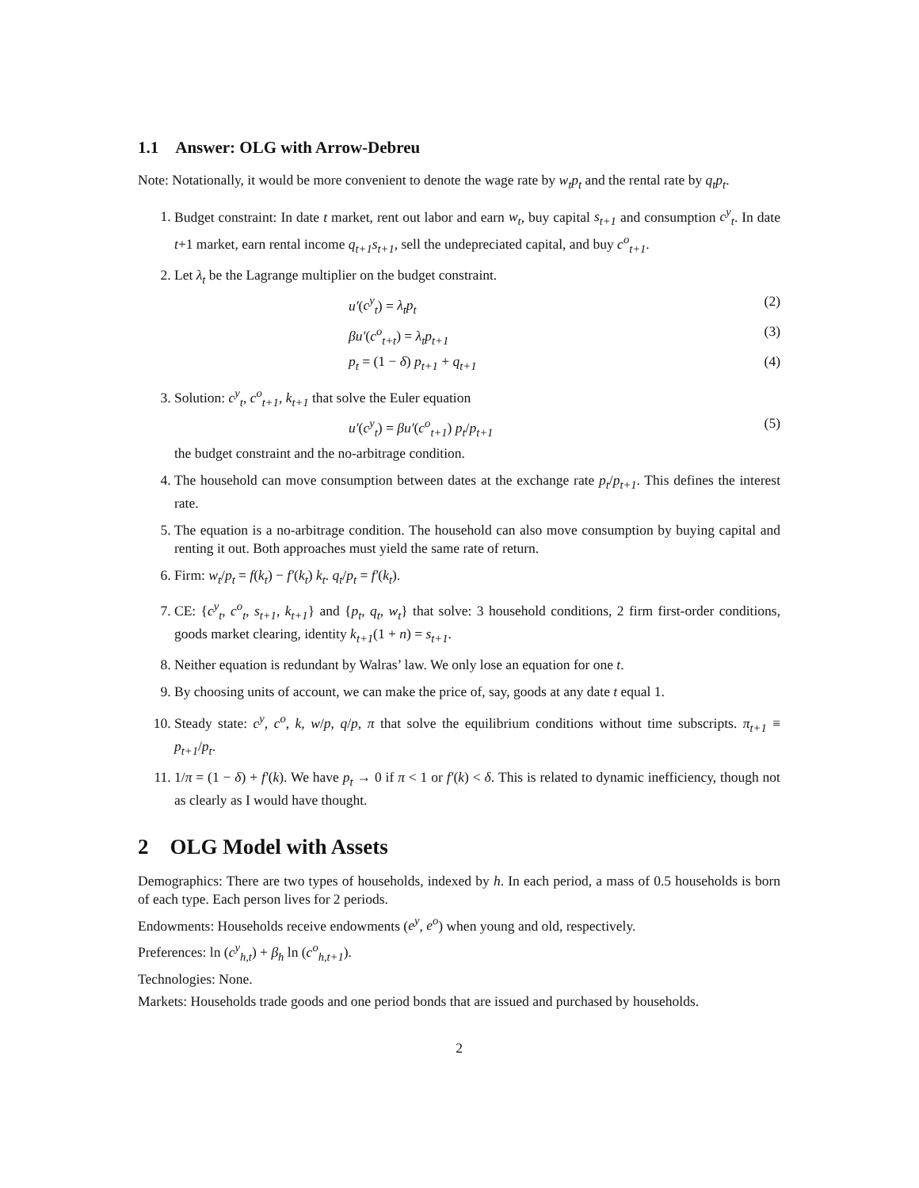1.1 Answer: OLG with Arrow-Debreu
Note: Notationally, it would be more convenient to denote the wage rate by w<sub>t</sub>p<sub>t</sub> and the rental rate by q<sub>t</sub>p<sub>t</sub>.
1. Budget constraint: In date t market, rent out labor and earn w<sub>t</sub>, buy capital s<sub>t+1</sub> and consumption c<sup>y</sup><sub>t</sub>. In date t+1 market, earn rental income q<sub>t+1</sub>s<sub>t+1</sub>, sell the undepreciated capital, and buy c<sup>o</sup><sub>t+1</sub>.
2. Let λ<sub>t</sub> be the Lagrange multiplier on the budget constraint.
u′(c<sup>y</sup><sub>t</sub>) = λ<sub>t</sub>p<sub>t</sub> (2)
βu′(c<sup>o</sup><sub>t+t</sub>) = λ<sub>t</sub>p<sub>t+1</sub> (3)
p<sub>t</sub> = (1 − δ) p<sub>t+1</sub> + q<sub>t+1</sub> (4)
3. Solution: c<sup>y</sup><sub>t</sub>, c<sup>o</sup><sub>t+1</sub>, k<sub>t+1</sub> that solve the Euler equation
u′(c<sup>y</sup><sub>t</sub>) = βu′(c<sup>o</sup><sub>t+1</sub>) p<sub>t</sub>/p<sub>t+1</sub> (5)
the budget constraint and the no-arbitrage condition.
4. The household can move consumption between dates at the exchange rate p<sub>t</sub>/p<sub>t+1</sub>. This defines the interest rate.
5. The equation is a no-arbitrage condition. The household can also move consumption by buying capital and renting it out. Both approaches must yield the same rate of return.
6. Firm: w<sub>t</sub>/p<sub>t</sub> = f(k<sub>t</sub>) − f′(k<sub>t</sub>) k<sub>t</sub>. q<sub>t</sub>/p<sub>t</sub> = f′(k<sub>t</sub>).
7. CE: {c<sup>y</sup><sub>t</sub>, c<sup>o</sup><sub>t</sub>, s<sub>t+1</sub>, k<sub>t+1</sub>} and {p<sub>t</sub>, q<sub>t</sub>, w<sub>t</sub>} that solve: 3 household conditions, 2 firm first-order conditions, goods market clearing, identity k<sub>t+1</sub>(1 + n) = s<sub>t+1</sub>.
8. Neither equation is redundant by Walras’ law. We only lose an equation for one t.
9. By choosing units of account, we can make the price of, say, goods at any date t equal 1.
10. Steady state: c<sup>y</sup>, c<sup>o</sup>, k, w/p, q/p, π that solve the equilibrium conditions without time subscripts. π<sub>t+1</sub> ≡ p<sub>t+1</sub>/p<sub>t</sub>.
11. 1/π = (1 − δ) + f′(k). We have p<sub>t</sub> → 0 if π < 1 or f′(k) < δ. This is related to dynamic inefficiency, though not as clearly as I would have thought.
2 OLG Model with Assets
Demographics: There are two types of households, indexed by h. In each period, a mass of 0.5 households is born of each type. Each person lives for 2 periods.
Endowments: Households receive endowments (e<sup>y</sup>, e<sup>o</sup>) when young and old, respectively.
Preferences: ln (c<sup>y</sup><sub>h,t</sub>) + β<sub>h</sub> ln (c<sup>o</sup><sub>h,t+1</sub>).
Technologies: None.
Markets: Households trade goods and one period bonds that are issued and purchased by households.
2